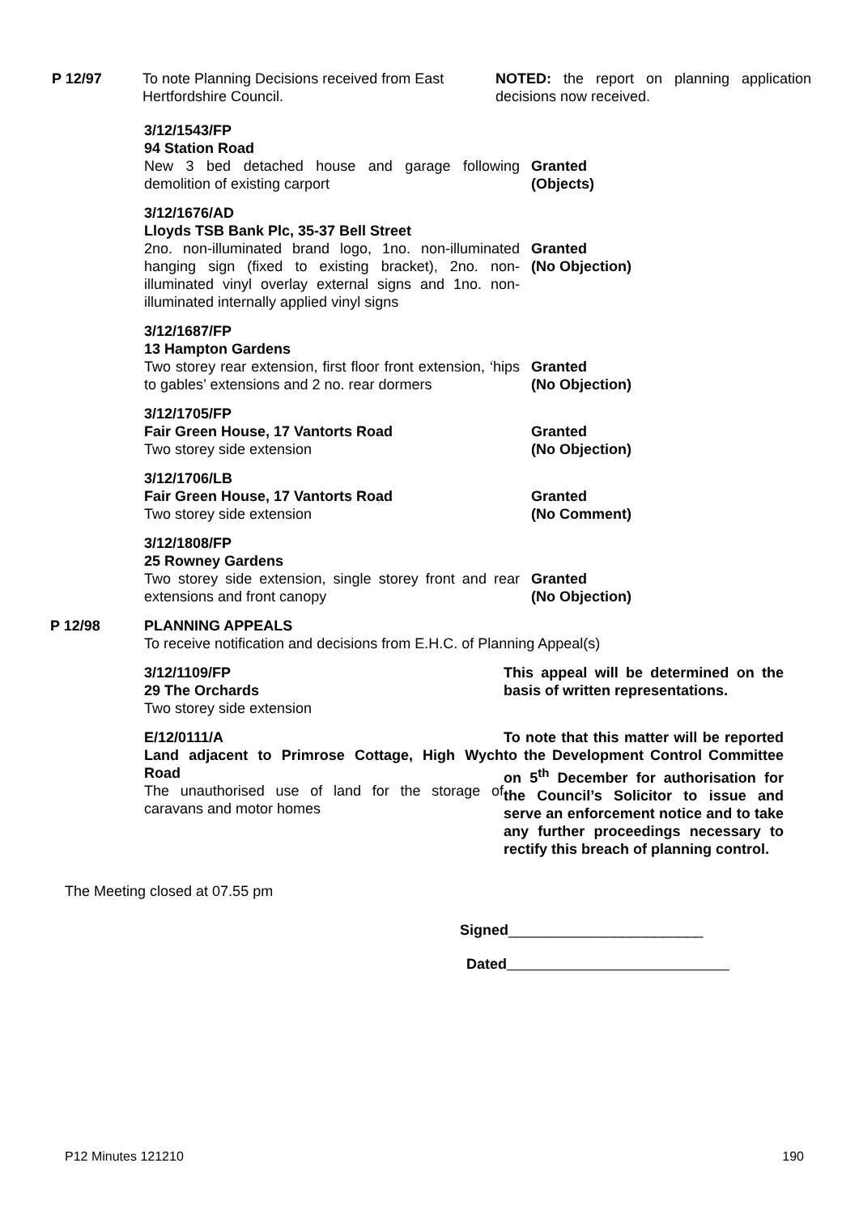P 12/97 To note Planning Decisions received from East Hertfordshire Council.
NOTED: the report on planning application decisions now received.
3/12/1543/FP
94 Station Road
New 3 bed detached house and garage following demolition of existing carport
Granted
(Objects)
3/12/1676/AD
Lloyds TSB Bank Plc, 35-37 Bell Street
2no. non-illuminated brand logo, 1no. non-illuminated hanging sign (fixed to existing bracket), 2no. non-illuminated vinyl overlay external signs and 1no. non-illuminated internally applied vinyl signs
Granted
(No Objection)
3/12/1687/FP
13 Hampton Gardens
Two storey rear extension, first floor front extension, ‘hips to gables’ extensions and 2 no. rear dormers
Granted
(No Objection)
3/12/1705/FP
Fair Green House, 17 Vantorts Road
Two storey side extension
Granted
(No Objection)
3/12/1706/LB
Fair Green House, 17 Vantorts Road
Two storey side extension
Granted
(No Comment)
3/12/1808/FP
25 Rowney Gardens
Two storey side extension, single storey front and rear extensions and front canopy
Granted
(No Objection)
P 12/98 PLANNING APPEALS
To receive notification and decisions from E.H.C. of Planning Appeal(s)
3/12/1109/FP
29 The Orchards
Two storey side extension
This appeal will be determined on the basis of written representations.
E/12/0111/A
Land adjacent to Primrose Cottage, High Wych Road
The unauthorised use of land for the storage of caravans and motor homes
To note that this matter will be reported to the Development Control Committee on 5<sup>th</sup> December for authorisation for the Council’s Solicitor to issue and serve an enforcement notice and to take any further proceedings necessary to rectify this breach of planning control.
The Meeting closed at 07.55 pm
Signed________________________
Dated
P12 Minutes 121210 190